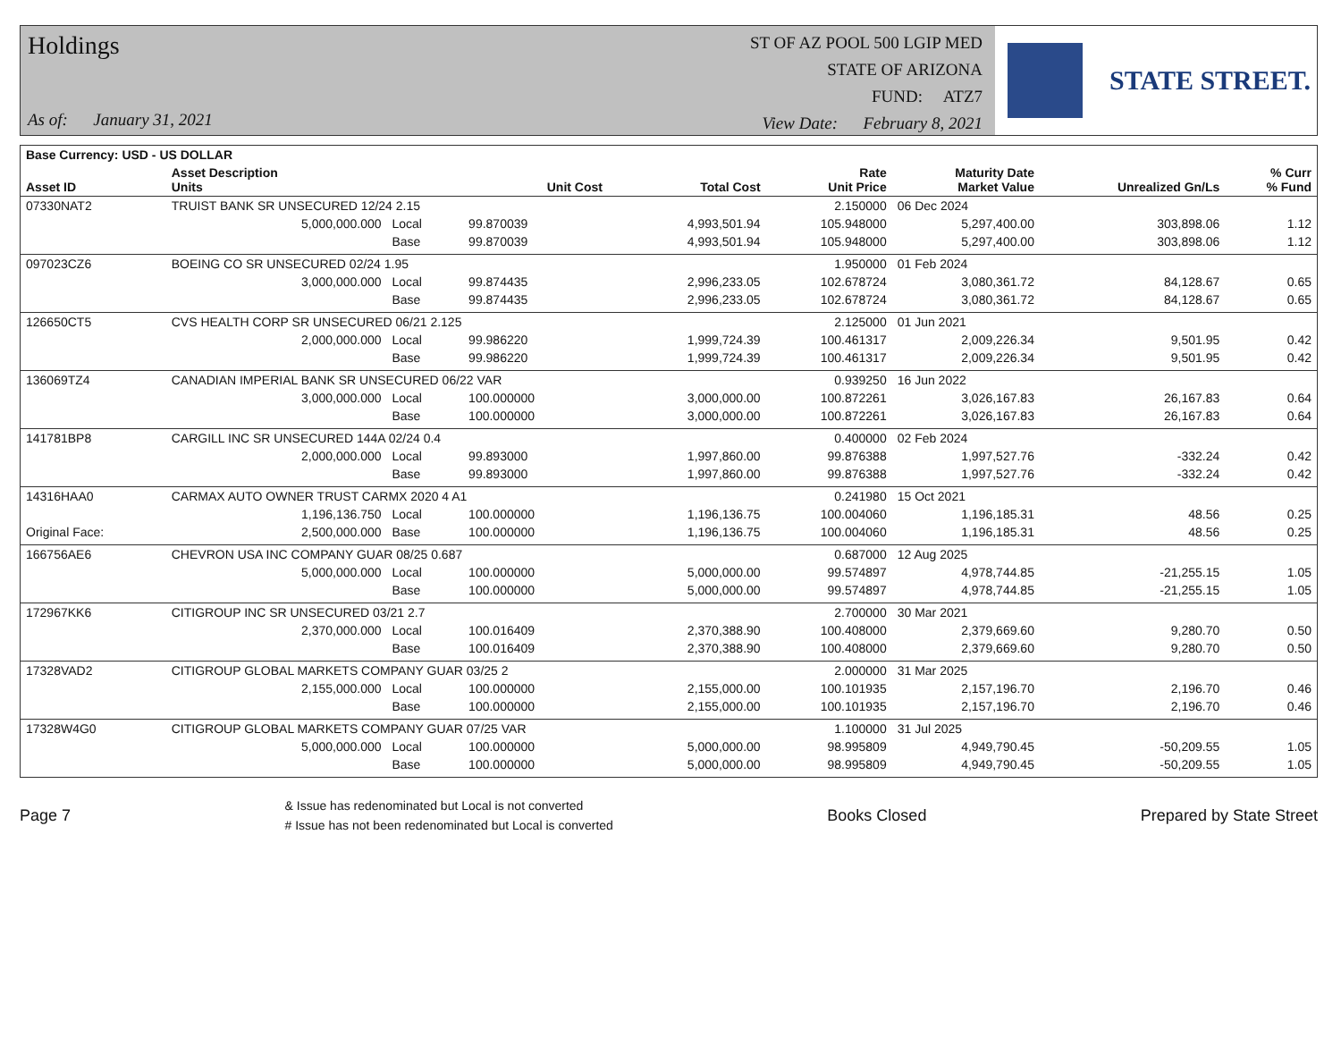Holdings
As of: January 31, 2021
ST OF AZ POOL 500 LGIP MED
STATE OF ARIZONA
FUND: ATZ7
View Date: February 8, 2021
STATE STREET.
| Base Currency: USD - US DOLLAR | | | | | | | | |
| --- | --- | --- | --- | --- | --- | --- | --- | --- |
| Asset ID | Asset Description Units | | Unit Cost | Total Cost | Rate Unit Price | Maturity Date Market Value | Unrealized Gn/Ls | % Curr % Fund |
| 07330NAT2 | TRUIST BANK SR UNSECURED 12/24 2.15 | | | | 2.150000 | 06 Dec 2024 | | |
| | 5,000,000.000 | Local | 99.870039 | 4,993,501.94 | 105.948000 | 5,297,400.00 | 303,898.06 | 1.12 |
| | | Base | 99.870039 | 4,993,501.94 | 105.948000 | 5,297,400.00 | 303,898.06 | 1.12 |
| 097023CZ6 | BOEING CO SR UNSECURED 02/24 1.95 | | | | 1.950000 | 01 Feb 2024 | | |
| | 3,000,000.000 | Local | 99.874435 | 2,996,233.05 | 102.678724 | 3,080,361.72 | 84,128.67 | 0.65 |
| | | Base | 99.874435 | 2,996,233.05 | 102.678724 | 3,080,361.72 | 84,128.67 | 0.65 |
| 126650CT5 | CVS HEALTH CORP SR UNSECURED 06/21 2.125 | | | | 2.125000 | 01 Jun 2021 | | |
| | 2,000,000.000 | Local | 99.986220 | 1,999,724.39 | 100.461317 | 2,009,226.34 | 9,501.95 | 0.42 |
| | | Base | 99.986220 | 1,999,724.39 | 100.461317 | 2,009,226.34 | 9,501.95 | 0.42 |
| 136069TZ4 | CANADIAN IMPERIAL BANK SR UNSECURED 06/22 VAR | | | | 0.939250 | 16 Jun 2022 | | |
| | 3,000,000.000 | Local | 100.000000 | 3,000,000.00 | 100.872261 | 3,026,167.83 | 26,167.83 | 0.64 |
| | | Base | 100.000000 | 3,000,000.00 | 100.872261 | 3,026,167.83 | 26,167.83 | 0.64 |
| 141781BP8 | CARGILL INC SR UNSECURED 144A 02/24 0.4 | | | | 0.400000 | 02 Feb 2024 | | |
| | 2,000,000.000 | Local | 99.893000 | 1,997,860.00 | 99.876388 | 1,997,527.76 | -332.24 | 0.42 |
| | | Base | 99.893000 | 1,997,860.00 | 99.876388 | 1,997,527.76 | -332.24 | 0.42 |
| 14316HAA0 | CARMAX AUTO OWNER TRUST CARMX 2020 4 A1 | | | | 0.241980 | 15 Oct 2021 | | |
| | 1,196,136.750 | Local | 100.000000 | 1,196,136.75 | 100.004060 | 1,196,185.31 | 48.56 | 0.25 |
| Original Face: | 2,500,000.000 | Base | 100.000000 | 1,196,136.75 | 100.004060 | 1,196,185.31 | 48.56 | 0.25 |
| 166756AE6 | CHEVRON USA INC COMPANY GUAR 08/25 0.687 | | | | 0.687000 | 12 Aug 2025 | | |
| | 5,000,000.000 | Local | 100.000000 | 5,000,000.00 | 99.574897 | 4,978,744.85 | -21,255.15 | 1.05 |
| | | Base | 100.000000 | 5,000,000.00 | 99.574897 | 4,978,744.85 | -21,255.15 | 1.05 |
| 172967KK6 | CITIGROUP INC SR UNSECURED 03/21 2.7 | | | | 2.700000 | 30 Mar 2021 | | |
| | 2,370,000.000 | Local | 100.016409 | 2,370,388.90 | 100.408000 | 2,379,669.60 | 9,280.70 | 0.50 |
| | | Base | 100.016409 | 2,370,388.90 | 100.408000 | 2,379,669.60 | 9,280.70 | 0.50 |
| 17328VAD2 | CITIGROUP GLOBAL MARKETS COMPANY GUAR 03/25 2 | | | | 2.000000 | 31 Mar 2025 | | |
| | 2,155,000.000 | Local | 100.000000 | 2,155,000.00 | 100.101935 | 2,157,196.70 | 2,196.70 | 0.46 |
| | | Base | 100.000000 | 2,155,000.00 | 100.101935 | 2,157,196.70 | 2,196.70 | 0.46 |
| 17328W4G0 | CITIGROUP GLOBAL MARKETS COMPANY GUAR 07/25 VAR | | | | 1.100000 | 31 Jul 2025 | | |
| | 5,000,000.000 | Local | 100.000000 | 5,000,000.00 | 98.995809 | 4,949,790.45 | -50,209.55 | 1.05 |
| | | Base | 100.000000 | 5,000,000.00 | 98.995809 | 4,949,790.45 | -50,209.55 | 1.05 |
Page 7
& Issue has redenominated but Local is not converted
# Issue has not been redenominated but Local is converted
Books Closed Prepared by State Street